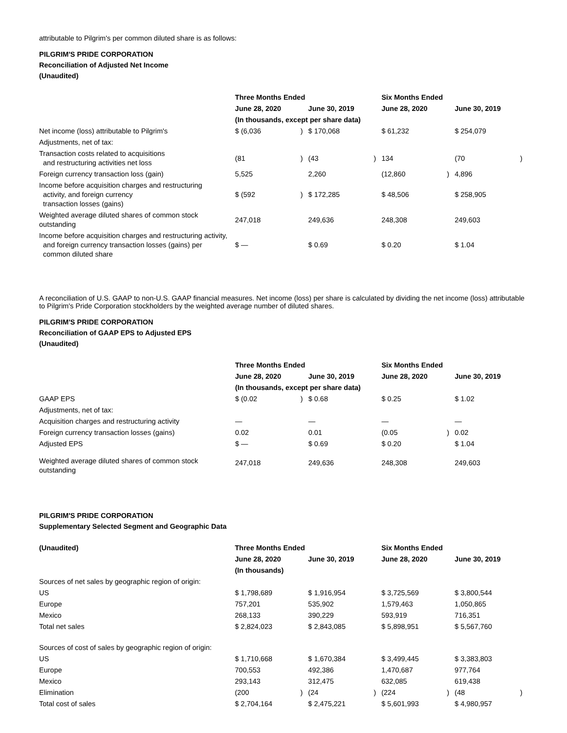attributable to Pilgrim's per common diluted share is as follows:
PILGRIM'S PRIDE CORPORATION
Reconciliation of Adjusted Net Income
(Unaudited)
| | Three Months Ended | | | | Six Months Ended | | | |
| | June 28, 2020 | | June 30, 2019 | | June 28, 2020 | | June 30, 2019 | |
| | (In thousands, except per share data) | | | | | | | |
| Net income (loss) attributable to Pilgrim's | $ (6,036 | ) | $ 170,068 | | $ 61,232 | | $ 254,079 | |
| Adjustments, net of tax: | | | | | | | | |
| Transaction costs related to acquisitions and restructuring activities net loss | (81 | ) | (43 | ) | 134 | | (70 | ) |
| Foreign currency transaction loss (gain) | 5,525 | | 2,260 | | (12,860 | ) | 4,896 | |
| Income before acquisition charges and restructuring activity, and foreign currency transaction losses (gains) | $ (592 | ) | $ 172,285 | | $ 48,506 | | $ 258,905 | |
| Weighted average diluted shares of common stock outstanding | 247,018 | | 249,636 | | 248,308 | | 249,603 | |
| Income before acquisition charges and restructuring activity, and foreign currency transaction losses (gains) per common diluted share | $ — | | $ 0.69 | | $ 0.20 | | $ 1.04 | |
A reconciliation of U.S. GAAP to non-U.S. GAAP financial measures. Net income (loss) per share is calculated by dividing the net income (loss) attributable to Pilgrim's Pride Corporation stockholders by the weighted average number of diluted shares.
PILGRIM'S PRIDE CORPORATION
Reconciliation of GAAP EPS to Adjusted EPS
(Unaudited)
| | Three Months Ended | | | | Six Months Ended | | | |
| | June 28, 2020 | | June 30, 2019 | | June 28, 2020 | | June 30, 2019 | |
| | (In thousands, except per share data) | | | | | | | |
| GAAP EPS | $ (0.02 | ) | $ 0.68 | | $ 0.25 | | $ 1.02 | |
| Adjustments, net of tax: | | | | | | | | |
| Acquisition charges and restructuring activity | — | | — | | — | | — | |
| Foreign currency transaction losses (gains) | 0.02 | | 0.01 | | (0.05 | ) | 0.02 | |
| Adjusted EPS | $ — | | $ 0.69 | | $ 0.20 | | $ 1.04 | |
| Weighted average diluted shares of common stock outstanding | 247,018 | | 249,636 | | 248,308 | | 249,603 | |
PILGRIM'S PRIDE CORPORATION
Supplementary Selected Segment and Geographic Data
| (Unaudited) | Three Months Ended | | | | Six Months Ended | | | |
| --- | --- | --- | --- | --- | --- | --- | --- | --- |
| | June 28, 2020 | | June 30, 2019 | | June 28, 2020 | | June 30, 2019 | |
| | (In thousands) | | | | | | | |
| Sources of net sales by geographic region of origin: | | | | | | | | |
| US | $ 1,798,689 | | $ 1,916,954 | | $ 3,725,569 | | $ 3,800,544 | |
| Europe | 757,201 | | 535,902 | | 1,579,463 | | 1,050,865 | |
| Mexico | 268,133 | | 390,229 | | 593,919 | | 716,351 | |
| Total net sales | $ 2,824,023 | | $ 2,843,085 | | $ 5,898,951 | | $ 5,567,760 | |
| Sources of cost of sales by geographic region of origin: | | | | | | | | |
| US | $ 1,710,668 | | $ 1,670,384 | | $ 3,499,445 | | $ 3,383,803 | |
| Europe | 700,553 | | 492,386 | | 1,470,687 | | 977,764 | |
| Mexico | 293,143 | | 312,475 | | 632,085 | | 619,438 | |
| Elimination | (200 | ) | (24 | ) | (224 | ) | (48 | ) |
| Total cost of sales | $ 2,704,164 | | $ 2,475,221 | | $ 5,601,993 | | $ 4,980,957 | |